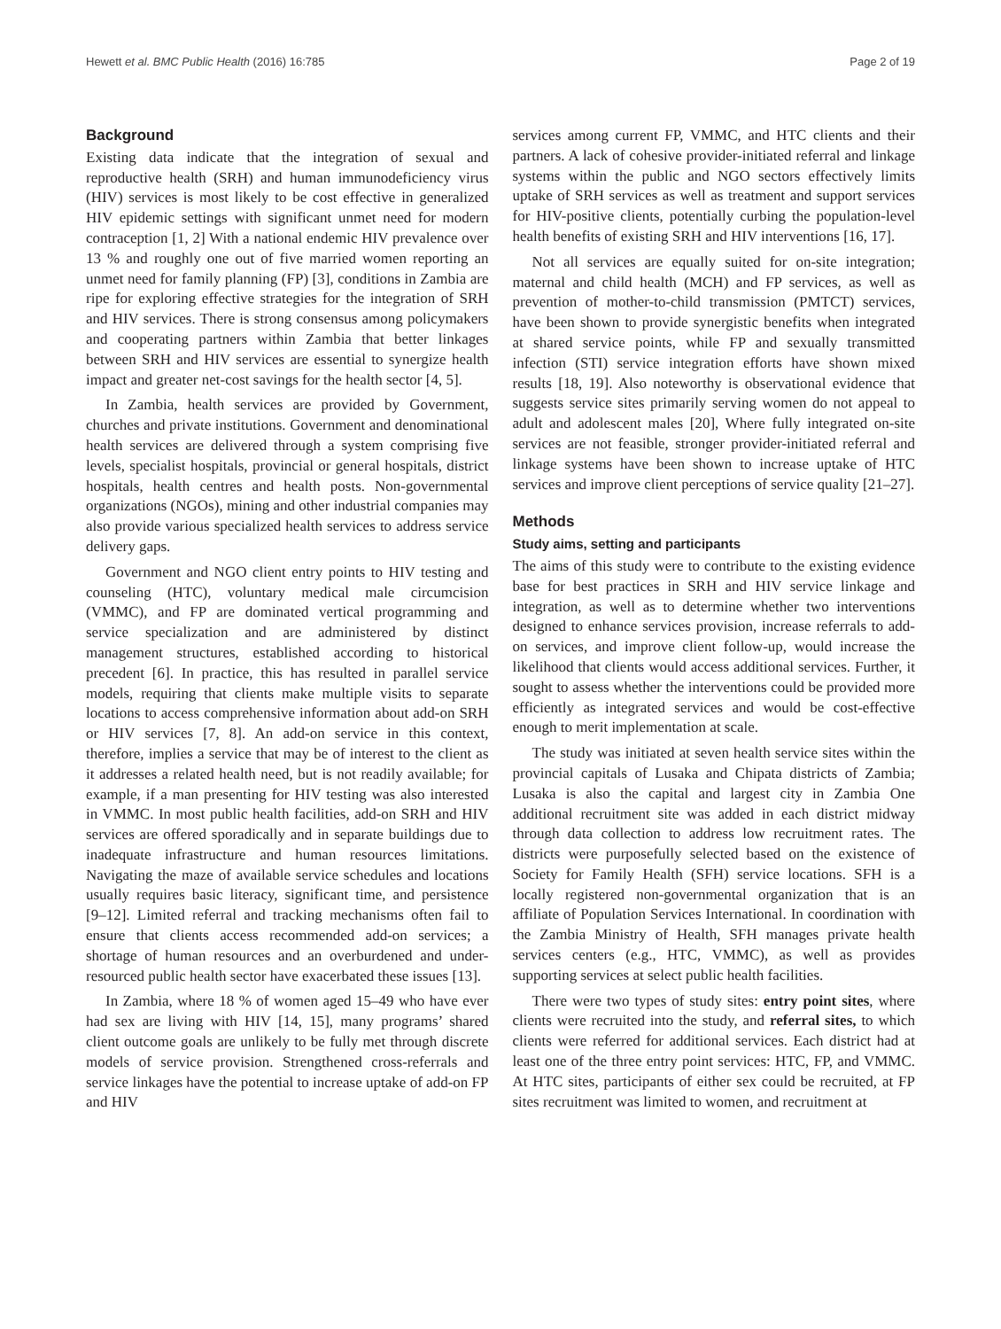Hewett et al. BMC Public Health (2016) 16:785 Page 2 of 19
Background
Existing data indicate that the integration of sexual and reproductive health (SRH) and human immunodeficiency virus (HIV) services is most likely to be cost effective in generalized HIV epidemic settings with significant unmet need for modern contraception [1, 2] With a national endemic HIV prevalence over 13 % and roughly one out of five married women reporting an unmet need for family planning (FP) [3], conditions in Zambia are ripe for exploring effective strategies for the integration of SRH and HIV services. There is strong consensus among policymakers and cooperating partners within Zambia that better linkages between SRH and HIV services are essential to synergize health impact and greater net-cost savings for the health sector [4, 5].
In Zambia, health services are provided by Government, churches and private institutions. Government and denominational health services are delivered through a system comprising five levels, specialist hospitals, provincial or general hospitals, district hospitals, health centres and health posts. Non-governmental organizations (NGOs), mining and other industrial companies may also provide various specialized health services to address service delivery gaps.
Government and NGO client entry points to HIV testing and counseling (HTC), voluntary medical male circumcision (VMMC), and FP are dominated vertical programming and service specialization and are administered by distinct management structures, established according to historical precedent [6]. In practice, this has resulted in parallel service models, requiring that clients make multiple visits to separate locations to access comprehensive information about add-on SRH or HIV services [7, 8]. An add-on service in this context, therefore, implies a service that may be of interest to the client as it addresses a related health need, but is not readily available; for example, if a man presenting for HIV testing was also interested in VMMC. In most public health facilities, add-on SRH and HIV services are offered sporadically and in separate buildings due to inadequate infrastructure and human resources limitations. Navigating the maze of available service schedules and locations usually requires basic literacy, significant time, and persistence [9–12]. Limited referral and tracking mechanisms often fail to ensure that clients access recommended add-on services; a shortage of human resources and an overburdened and under-resourced public health sector have exacerbated these issues [13].
In Zambia, where 18 % of women aged 15–49 who have ever had sex are living with HIV [14, 15], many programs’ shared client outcome goals are unlikely to be fully met through discrete models of service provision. Strengthened cross-referrals and service linkages have the potential to increase uptake of add-on FP and HIV
services among current FP, VMMC, and HTC clients and their partners. A lack of cohesive provider-initiated referral and linkage systems within the public and NGO sectors effectively limits uptake of SRH services as well as treatment and support services for HIV-positive clients, potentially curbing the population-level health benefits of existing SRH and HIV interventions [16, 17].
Not all services are equally suited for on-site integration; maternal and child health (MCH) and FP services, as well as prevention of mother-to-child transmission (PMTCT) services, have been shown to provide synergistic benefits when integrated at shared service points, while FP and sexually transmitted infection (STI) service integration efforts have shown mixed results [18, 19]. Also noteworthy is observational evidence that suggests service sites primarily serving women do not appeal to adult and adolescent males [20], Where fully integrated on-site services are not feasible, stronger provider-initiated referral and linkage systems have been shown to increase uptake of HTC services and improve client perceptions of service quality [21–27].
Methods
Study aims, setting and participants
The aims of this study were to contribute to the existing evidence base for best practices in SRH and HIV service linkage and integration, as well as to determine whether two interventions designed to enhance services provision, increase referrals to add-on services, and improve client follow-up, would increase the likelihood that clients would access additional services. Further, it sought to assess whether the interventions could be provided more efficiently as integrated services and would be cost-effective enough to merit implementation at scale.
The study was initiated at seven health service sites within the provincial capitals of Lusaka and Chipata districts of Zambia; Lusaka is also the capital and largest city in Zambia One additional recruitment site was added in each district midway through data collection to address low recruitment rates. The districts were purposefully selected based on the existence of Society for Family Health (SFH) service locations. SFH is a locally registered non-governmental organization that is an affiliate of Population Services International. In coordination with the Zambia Ministry of Health, SFH manages private health services centers (e.g., HTC, VMMC), as well as provides supporting services at select public health facilities.
There were two types of study sites: entry point sites, where clients were recruited into the study, and referral sites, to which clients were referred for additional services. Each district had at least one of the three entry point services: HTC, FP, and VMMC. At HTC sites, participants of either sex could be recruited, at FP sites recruitment was limited to women, and recruitment at